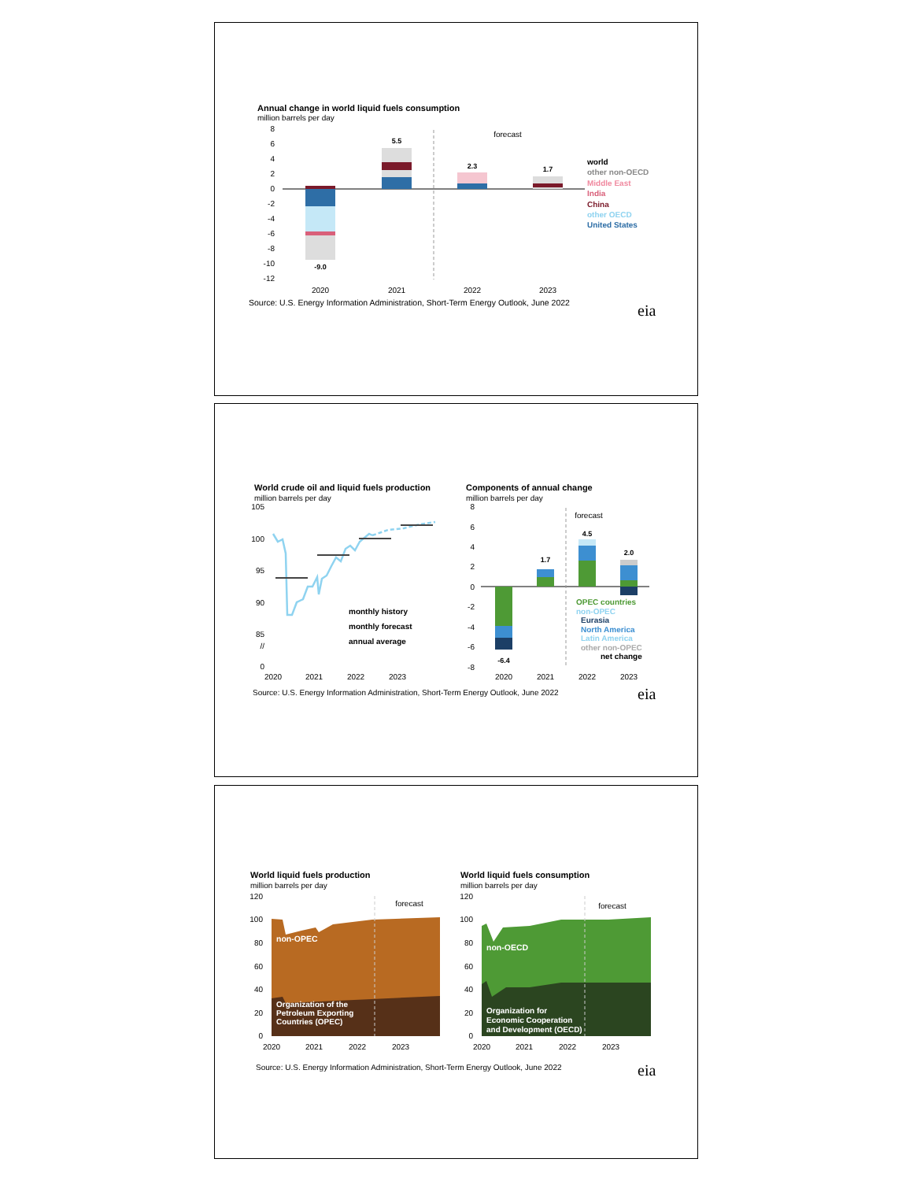Annual change in world liquid fuels consumption
million barrels per day
8
6
4
2
0
-2
-4
-6
-8
-10
-12
-9.0
5.5
2.3
1.7
forecast
2020
2021
2022
2023
world
other non-OECD
Middle East
India
China
other OECD
United States
Source: U.S. Energy Information Administration, Short-Term Energy Outlook, June 2022
eia
World crude oil and liquid fuels production
million barrels per day
105
100
95
90
85
//
0
monthly history
monthly forecast
annual average
2020
2021
2022
2023
Components of annual change
million barrels per day
8
6
4
2
0
-2
-4
-6
-8
-6.4
1.7
4.5
2.0
forecast
OPEC countries
non-OPEC
Eurasia
North America
Latin America
other non-OPEC
net change
2020
2021
2022
2023
Source: U.S. Energy Information Administration, Short-Term Energy Outlook, June 2022
eia
World liquid fuels production
million barrels per day
120
100
80
60
40
20
0
forecast
non-OPEC
Organization of the
Petroleum Exporting
Countries (OPEC)
2020
2021
2022
2023
World liquid fuels consumption
million barrels per day
120
100
80
60
40
20
0
forecast
non-OECD
Organization for
Economic Cooperation
and Development (OECD)
2020
2021
2022
2023
Source: U.S. Energy Information Administration, Short-Term Energy Outlook, June 2022
eia